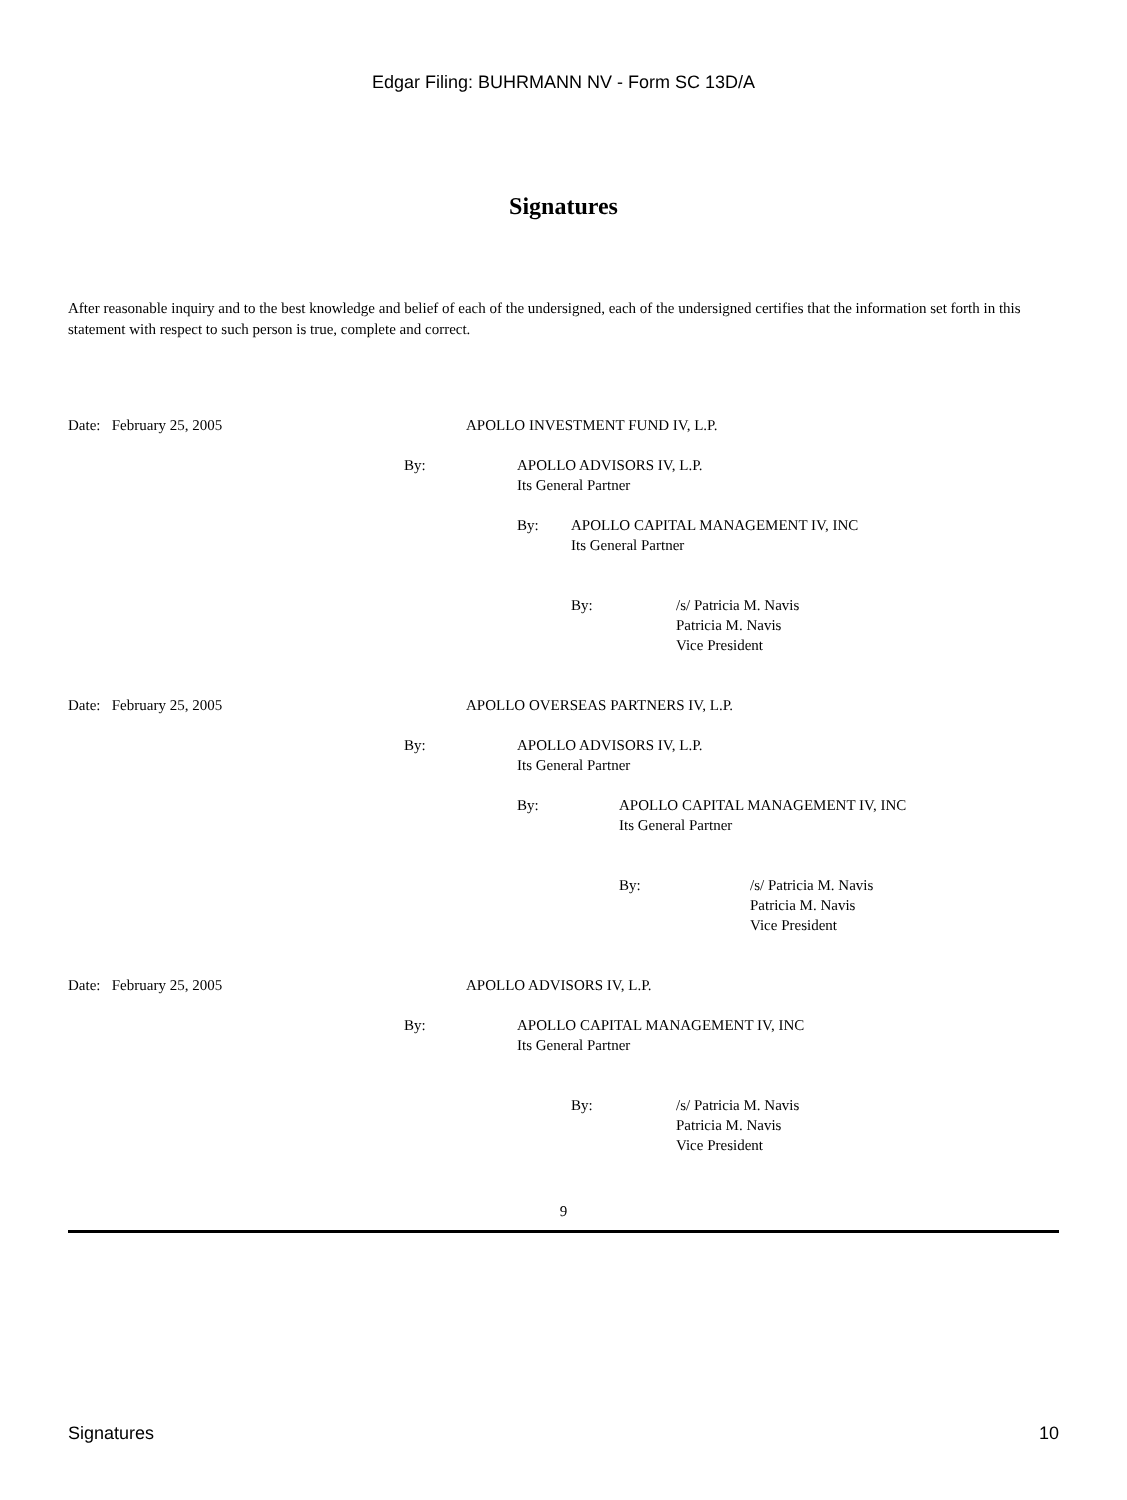Edgar Filing: BUHRMANN NV - Form SC 13D/A
Signatures
After reasonable inquiry and to the best knowledge and belief of each of the undersigned, each of the undersigned certifies that the information set forth in this statement with respect to such person is true, complete and correct.
Date: February 25, 2005 APOLLO INVESTMENT FUND IV, L.P.
By: APOLLO ADVISORS IV, L.P.
Its General Partner
By: APOLLO CAPITAL MANAGEMENT IV, INC
Its General Partner
By: /s/ Patricia M. Navis
Patricia M. Navis
Vice President
Date: February 25, 2005 APOLLO OVERSEAS PARTNERS IV, L.P.
By: APOLLO ADVISORS IV, L.P.
Its General Partner
By: APOLLO CAPITAL MANAGEMENT IV, INC
Its General Partner
By: /s/ Patricia M. Navis
Patricia M. Navis
Vice President
Date: February 25, 2005 APOLLO ADVISORS IV, L.P.
By: APOLLO CAPITAL MANAGEMENT IV, INC
Its General Partner
By: /s/ Patricia M. Navis
Patricia M. Navis
Vice President
9
Signatures 10